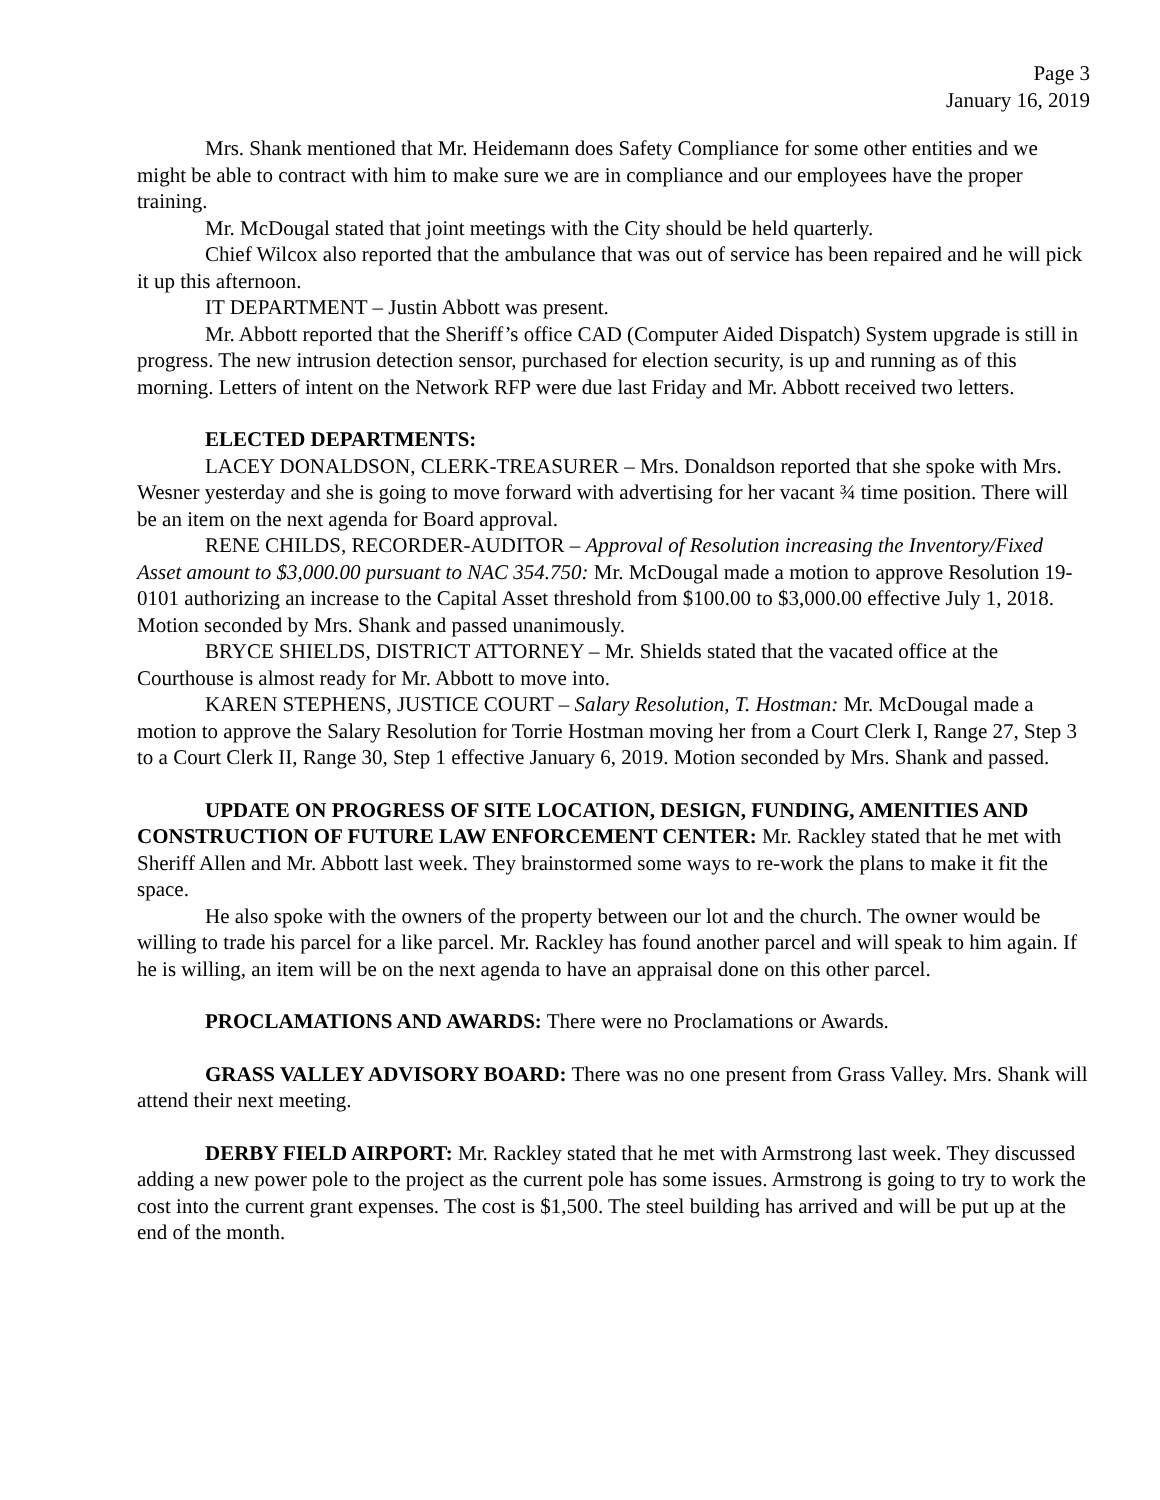Page 3
January 16, 2019
Mrs. Shank mentioned that Mr. Heidemann does Safety Compliance for some other entities and we might be able to contract with him to make sure we are in compliance and our employees have the proper training.
Mr. McDougal stated that joint meetings with the City should be held quarterly.
Chief Wilcox also reported that the ambulance that was out of service has been repaired and he will pick it up this afternoon.
IT DEPARTMENT – Justin Abbott was present.
Mr. Abbott reported that the Sheriff’s office CAD (Computer Aided Dispatch) System upgrade is still in progress. The new intrusion detection sensor, purchased for election security, is up and running as of this morning. Letters of intent on the Network RFP were due last Friday and Mr. Abbott received two letters.
ELECTED DEPARTMENTS:
LACEY DONALDSON, CLERK-TREASURER – Mrs. Donaldson reported that she spoke with Mrs. Wesner yesterday and she is going to move forward with advertising for her vacant ¾ time position. There will be an item on the next agenda for Board approval.
RENE CHILDS, RECORDER-AUDITOR – Approval of Resolution increasing the Inventory/Fixed Asset amount to $3,000.00 pursuant to NAC 354.750: Mr. McDougal made a motion to approve Resolution 19-0101 authorizing an increase to the Capital Asset threshold from $100.00 to $3,000.00 effective July 1, 2018. Motion seconded by Mrs. Shank and passed unanimously.
BRYCE SHIELDS, DISTRICT ATTORNEY – Mr. Shields stated that the vacated office at the Courthouse is almost ready for Mr. Abbott to move into.
KAREN STEPHENS, JUSTICE COURT – Salary Resolution, T. Hostman: Mr. McDougal made a motion to approve the Salary Resolution for Torrie Hostman moving her from a Court Clerk I, Range 27, Step 3 to a Court Clerk II, Range 30, Step 1 effective January 6, 2019. Motion seconded by Mrs. Shank and passed.
UPDATE ON PROGRESS OF SITE LOCATION, DESIGN, FUNDING, AMENITIES AND CONSTRUCTION OF FUTURE LAW ENFORCEMENT CENTER: Mr. Rackley stated that he met with Sheriff Allen and Mr. Abbott last week. They brainstormed some ways to re-work the plans to make it fit the space.
He also spoke with the owners of the property between our lot and the church. The owner would be willing to trade his parcel for a like parcel. Mr. Rackley has found another parcel and will speak to him again. If he is willing, an item will be on the next agenda to have an appraisal done on this other parcel.
PROCLAMATIONS AND AWARDS: There were no Proclamations or Awards.
GRASS VALLEY ADVISORY BOARD: There was no one present from Grass Valley. Mrs. Shank will attend their next meeting.
DERBY FIELD AIRPORT: Mr. Rackley stated that he met with Armstrong last week. They discussed adding a new power pole to the project as the current pole has some issues. Armstrong is going to try to work the cost into the current grant expenses. The cost is $1,500. The steel building has arrived and will be put up at the end of the month.